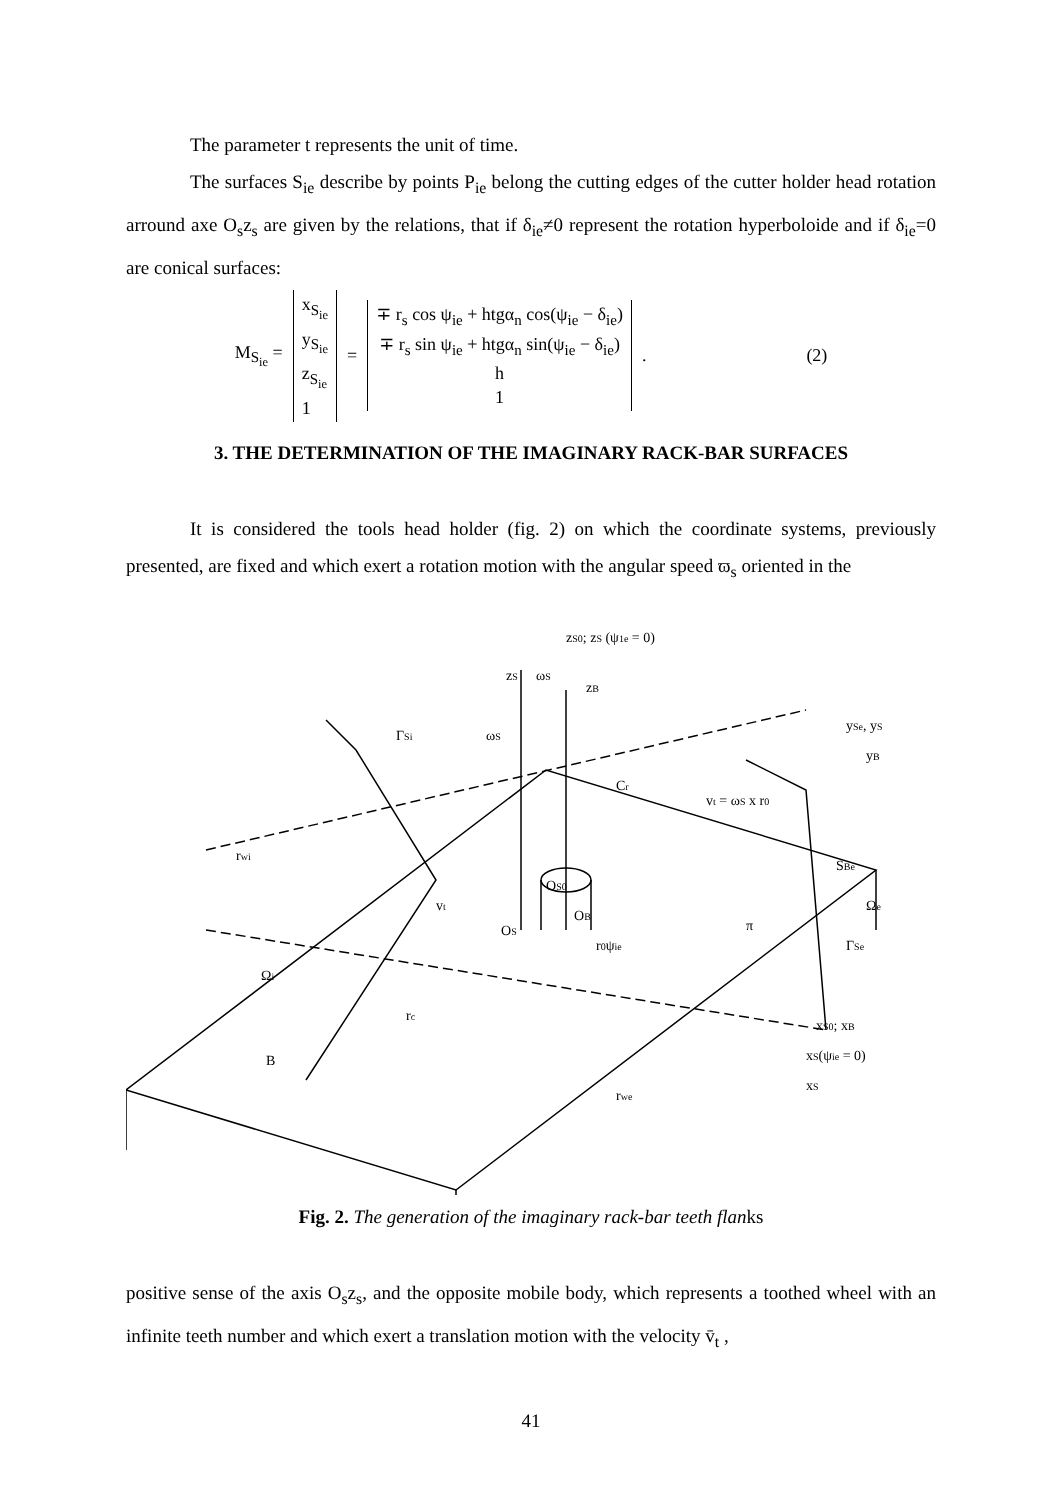The parameter t represents the unit of time.
The surfaces S<sub>ie</sub> describe by points P<sub>ie</sub> belong the cutting edges of the cutter holder head rotation arround axe O<sub>s</sub>z<sub>s</sub> are given by the relations, that if δ<sub>ie</sub>≠0 represent the rotation hyperboloide and if δ<sub>ie</sub>=0 are conical surfaces:
M<sub>S<sub>ie</sub></sub> =
x<sub>S<sub>ie</sub></sub>
y<sub>S<sub>ie</sub></sub>
z<sub>S<sub>ie</sub></sub>
1
=
∓ r<sub>s</sub> cos ψ<sub>ie</sub> + htgα<sub>n</sub> cos(ψ<sub>ie</sub> − δ<sub>ie</sub>)
∓ r<sub>s</sub> sin ψ<sub>ie</sub> + htgα<sub>n</sub> sin(ψ<sub>ie</sub> − δ<sub>ie</sub>)
h
1
. (2)
3. THE DETERMINATION OF THE IMAGINARY RACK-BAR SURFACES
It is considered the tools head holder (fig. 2) on which the coordinate systems, previously presented, are fixed and which exert a rotation motion with the angular speed ϖ<sub>s</sub> oriented in the
zS0; zS (ψ1e = 0)
zS
ωS
zB
ΓSi
ωS
ySe, yS
yB
Cr
vt = ωS x r0
rwi
SBe
OS0
vt
OB
OS
Ωe
π
r0ψie
ΓSe
Ωi
rc
xS0; xB
xS(ψie = 0)
B
xS
rwe
Fig. 2. The generation of the imaginary rack-bar teeth flanks
positive sense of the axis O<sub>s</sub>z<sub>s</sub>, and the opposite mobile body, which represents a toothed wheel with an infinite teeth number and which exert a translation motion with the velocity v̄<sub>t</sub> ,
41